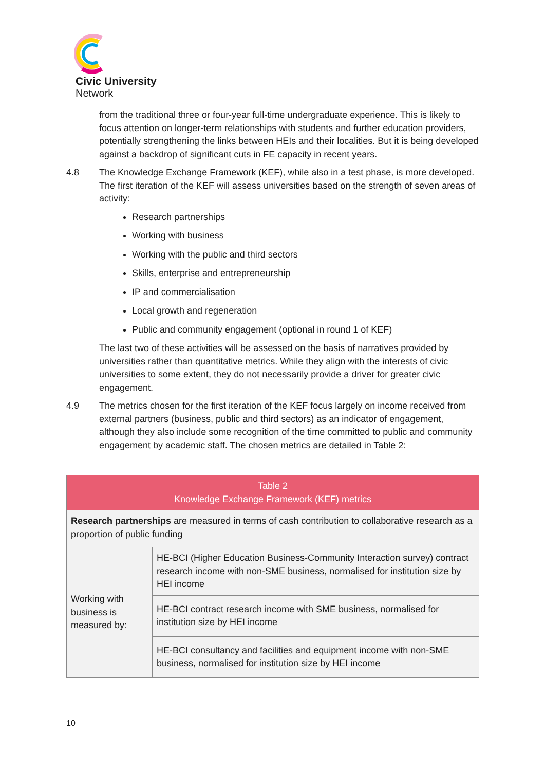Civic University
Network
from the traditional three or four-year full-time undergraduate experience. This is likely to focus attention on longer-term relationships with students and further education providers, potentially strengthening the links between HEIs and their localities. But it is being developed against a backdrop of significant cuts in FE capacity in recent years.
4.8 The Knowledge Exchange Framework (KEF), while also in a test phase, is more developed. The first iteration of the KEF will assess universities based on the strength of seven areas of activity:
Research partnerships
Working with business
Working with the public and third sectors
Skills, enterprise and entrepreneurship
IP and commercialisation
Local growth and regeneration
Public and community engagement (optional in round 1 of KEF)
The last two of these activities will be assessed on the basis of narratives provided by universities rather than quantitative metrics. While they align with the interests of civic universities to some extent, they do not necessarily provide a driver for greater civic engagement.
4.9 The metrics chosen for the first iteration of the KEF focus largely on income received from external partners (business, public and third sectors) as an indicator of engagement, although they also include some recognition of the time committed to public and community engagement by academic staff. The chosen metrics are detailed in Table 2:
| Table 2 Knowledge Exchange Framework (KEF) metrics | |
| --- | --- |
| Research partnerships are measured in terms of cash contribution to collaborative research as a proportion of public funding | |
| Working with business is measured by: | HE-BCI (Higher Education Business-Community Interaction survey) contract research income with non-SME business, normalised for institution size by HEI income |
| | HE-BCI contract research income with SME business, normalised for institution size by HEI income |
| | HE-BCI consultancy and facilities and equipment income with non-SME business, normalised for institution size by HEI income |
10